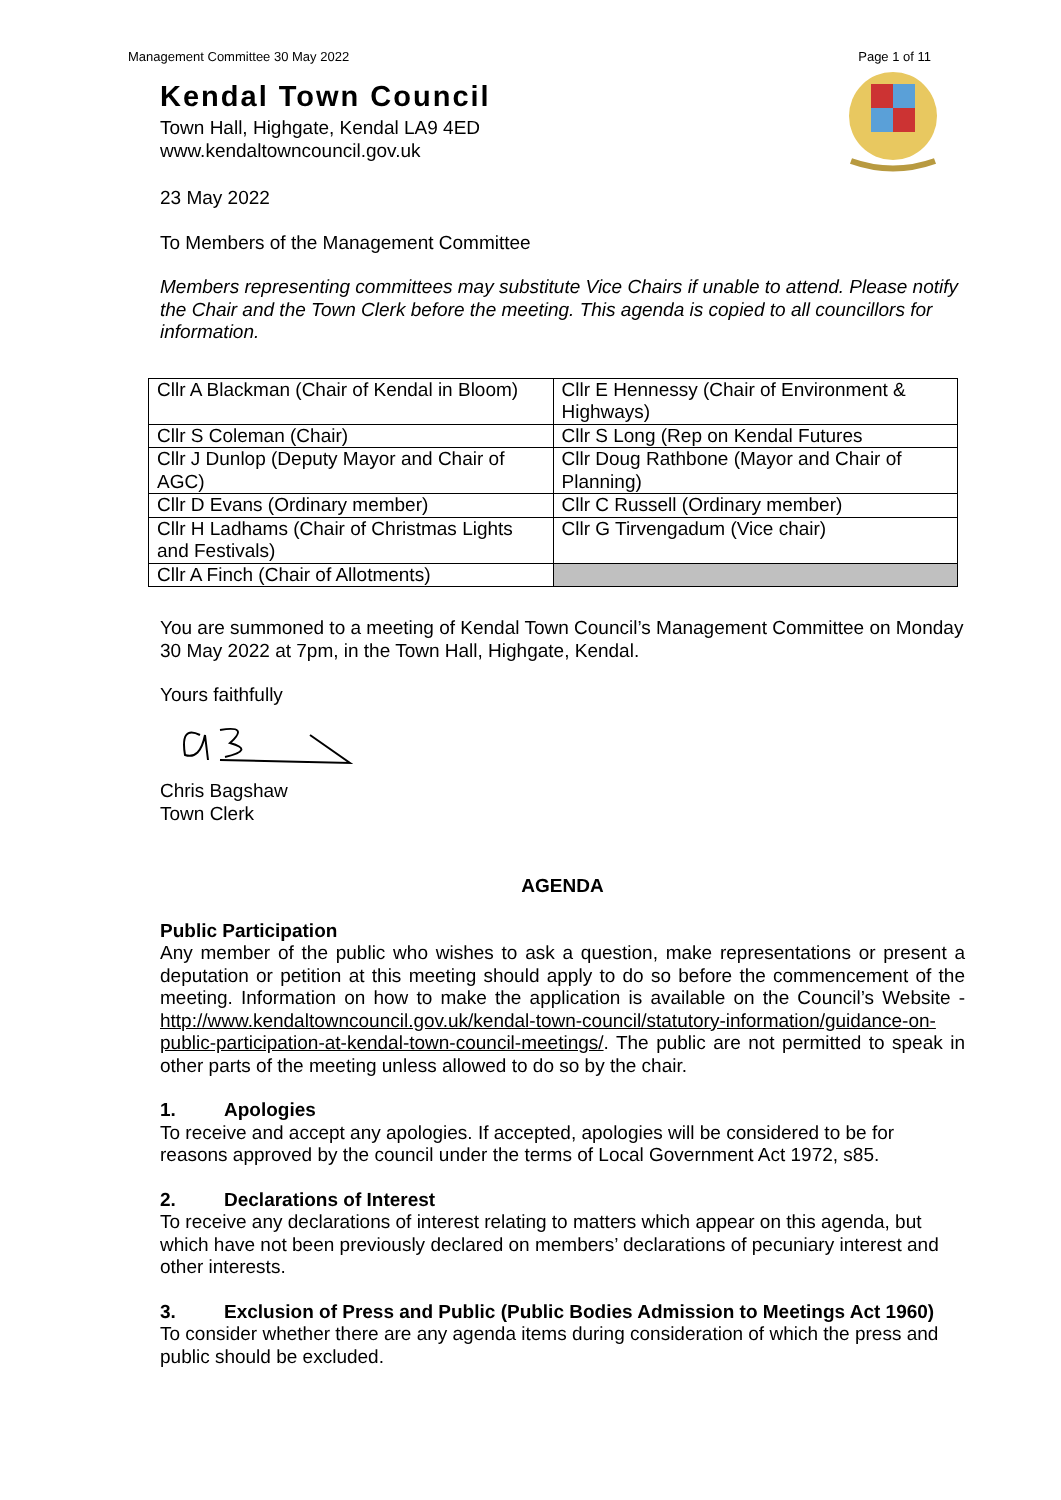Management Committee 30 May 2022 Page 1 of 11
Kendal Town Council
Town Hall, Highgate, Kendal LA9 4ED
www.kendaltowncouncil.gov.uk
23 May 2022
To Members of the Management Committee
Members representing committees may substitute Vice Chairs if unable to attend. Please notify the Chair and the Town Clerk before the meeting. This agenda is copied to all councillors for information.
| Cllr A Blackman (Chair of Kendal in Bloom) | Cllr E Hennessy (Chair of Environment & Highways) |
| Cllr S Coleman (Chair) | Cllr S Long (Rep on Kendal Futures |
| Cllr J Dunlop (Deputy Mayor and Chair of AGC) | Cllr Doug Rathbone (Mayor and Chair of Planning) |
| Cllr D Evans (Ordinary member) | Cllr C Russell (Ordinary member) |
| Cllr H Ladhams (Chair of Christmas Lights and Festivals) | Cllr G Tirvengadum (Vice chair) |
| Cllr A Finch (Chair of Allotments) | |
You are summoned to a meeting of Kendal Town Council’s Management Committee on Monday 30 May 2022 at 7pm, in the Town Hall, Highgate, Kendal.
Yours faithfully
Chris Bagshaw
Town Clerk
AGENDA
Public Participation
Any member of the public who wishes to ask a question, make representations or present a deputation or petition at this meeting should apply to do so before the commencement of the meeting. Information on how to make the application is available on the Council’s Website - http://www.kendaltowncouncil.gov.uk/kendal-town-council/statutory-information/guidance-on-public-participation-at-kendal-town-council-meetings/. The public are not permitted to speak in other parts of the meeting unless allowed to do so by the chair.
1. Apologies
To receive and accept any apologies. If accepted, apologies will be considered to be for reasons approved by the council under the terms of Local Government Act 1972, s85.
2. Declarations of Interest
To receive any declarations of interest relating to matters which appear on this agenda, but which have not been previously declared on members’ declarations of pecuniary interest and other interests.
3. Exclusion of Press and Public (Public Bodies Admission to Meetings Act 1960)
To consider whether there are any agenda items during consideration of which the press and public should be excluded.